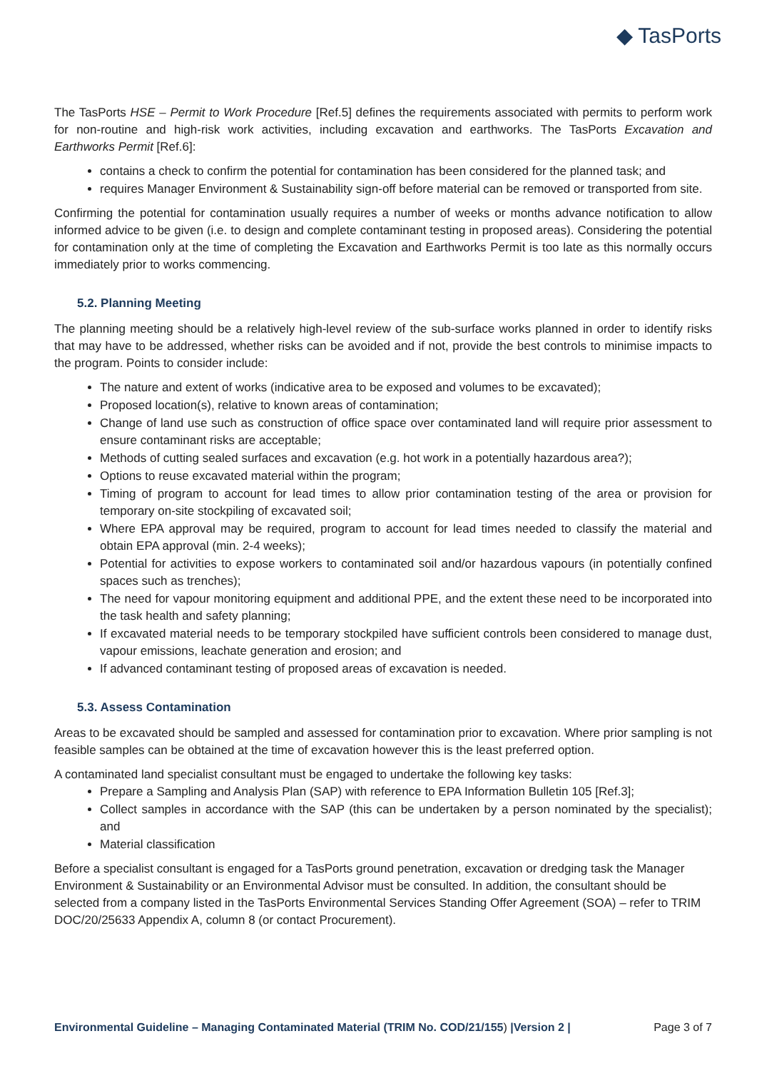◆ TasPorts
The TasPorts HSE – Permit to Work Procedure [Ref.5] defines the requirements associated with permits to perform work for non-routine and high-risk work activities, including excavation and earthworks. The TasPorts Excavation and Earthworks Permit [Ref.6]:
contains a check to confirm the potential for contamination has been considered for the planned task; and
requires Manager Environment & Sustainability sign-off before material can be removed or transported from site.
Confirming the potential for contamination usually requires a number of weeks or months advance notification to allow informed advice to be given (i.e. to design and complete contaminant testing in proposed areas). Considering the potential for contamination only at the time of completing the Excavation and Earthworks Permit is too late as this normally occurs immediately prior to works commencing.
5.2. Planning Meeting
The planning meeting should be a relatively high-level review of the sub-surface works planned in order to identify risks that may have to be addressed, whether risks can be avoided and if not, provide the best controls to minimise impacts to the program. Points to consider include:
The nature and extent of works (indicative area to be exposed and volumes to be excavated);
Proposed location(s), relative to known areas of contamination;
Change of land use such as construction of office space over contaminated land will require prior assessment to ensure contaminant risks are acceptable;
Methods of cutting sealed surfaces and excavation (e.g. hot work in a potentially hazardous area?);
Options to reuse excavated material within the program;
Timing of program to account for lead times to allow prior contamination testing of the area or provision for temporary on-site stockpiling of excavated soil;
Where EPA approval may be required, program to account for lead times needed to classify the material and obtain EPA approval (min. 2-4 weeks);
Potential for activities to expose workers to contaminated soil and/or hazardous vapours (in potentially confined spaces such as trenches);
The need for vapour monitoring equipment and additional PPE, and the extent these need to be incorporated into the task health and safety planning;
If excavated material needs to be temporary stockpiled have sufficient controls been considered to manage dust, vapour emissions, leachate generation and erosion; and
If advanced contaminant testing of proposed areas of excavation is needed.
5.3. Assess Contamination
Areas to be excavated should be sampled and assessed for contamination prior to excavation. Where prior sampling is not feasible samples can be obtained at the time of excavation however this is the least preferred option.
A contaminated land specialist consultant must be engaged to undertake the following key tasks:
Prepare a Sampling and Analysis Plan (SAP) with reference to EPA Information Bulletin 105 [Ref.3];
Collect samples in accordance with the SAP (this can be undertaken by a person nominated by the specialist); and
Material classification
Before a specialist consultant is engaged for a TasPorts ground penetration, excavation or dredging task the Manager Environment & Sustainability or an Environmental Advisor must be consulted. In addition, the consultant should be selected from a company listed in the TasPorts Environmental Services Standing Offer Agreement (SOA) – refer to TRIM DOC/20/25633 Appendix A, column 8 (or contact Procurement).
Environmental Guideline – Managing Contaminated Material (TRIM No. COD/21/155) |Version 2 | Page 3 of 7